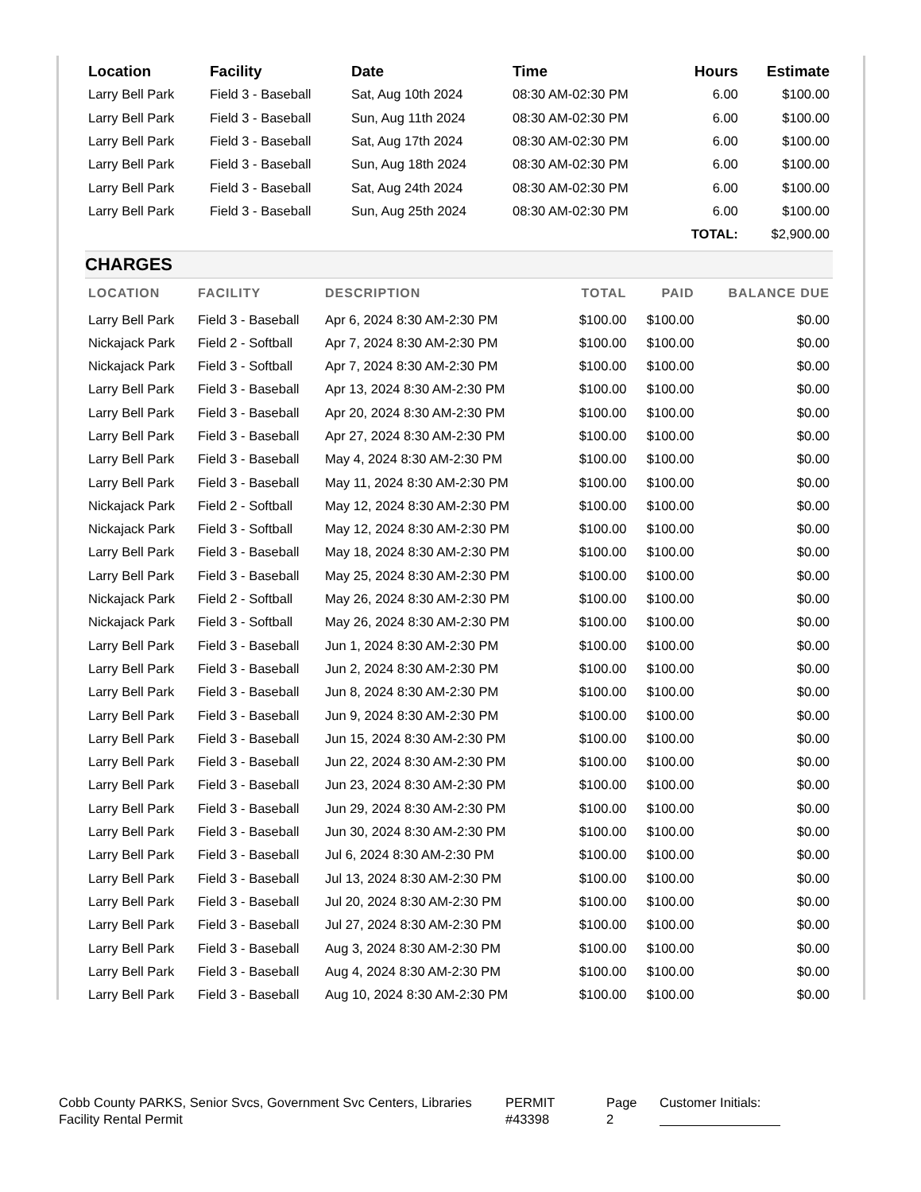| Location | Facility | Date | Time | Hours | Estimate |
| --- | --- | --- | --- | --- | --- |
| Larry Bell Park | Field 3 - Baseball | Sat, Aug 10th 2024 | 08:30 AM-02:30 PM | 6.00 | $100.00 |
| Larry Bell Park | Field 3 - Baseball | Sun, Aug 11th 2024 | 08:30 AM-02:30 PM | 6.00 | $100.00 |
| Larry Bell Park | Field 3 - Baseball | Sat, Aug 17th 2024 | 08:30 AM-02:30 PM | 6.00 | $100.00 |
| Larry Bell Park | Field 3 - Baseball | Sun, Aug 18th 2024 | 08:30 AM-02:30 PM | 6.00 | $100.00 |
| Larry Bell Park | Field 3 - Baseball | Sat, Aug 24th 2024 | 08:30 AM-02:30 PM | 6.00 | $100.00 |
| Larry Bell Park | Field 3 - Baseball | Sun, Aug 25th 2024 | 08:30 AM-02:30 PM | 6.00 | $100.00 |
| | | | | TOTAL: | $2,900.00 |
CHARGES
| LOCATION | FACILITY | DESCRIPTION | TOTAL | PAID | BALANCE DUE |
| --- | --- | --- | --- | --- | --- |
| Larry Bell Park | Field 3 - Baseball | Apr 6, 2024 8:30 AM-2:30 PM | $100.00 | $100.00 | $0.00 |
| Nickajack Park | Field 2 - Softball | Apr 7, 2024 8:30 AM-2:30 PM | $100.00 | $100.00 | $0.00 |
| Nickajack Park | Field 3 - Softball | Apr 7, 2024 8:30 AM-2:30 PM | $100.00 | $100.00 | $0.00 |
| Larry Bell Park | Field 3 - Baseball | Apr 13, 2024 8:30 AM-2:30 PM | $100.00 | $100.00 | $0.00 |
| Larry Bell Park | Field 3 - Baseball | Apr 20, 2024 8:30 AM-2:30 PM | $100.00 | $100.00 | $0.00 |
| Larry Bell Park | Field 3 - Baseball | Apr 27, 2024 8:30 AM-2:30 PM | $100.00 | $100.00 | $0.00 |
| Larry Bell Park | Field 3 - Baseball | May 4, 2024 8:30 AM-2:30 PM | $100.00 | $100.00 | $0.00 |
| Larry Bell Park | Field 3 - Baseball | May 11, 2024 8:30 AM-2:30 PM | $100.00 | $100.00 | $0.00 |
| Nickajack Park | Field 2 - Softball | May 12, 2024 8:30 AM-2:30 PM | $100.00 | $100.00 | $0.00 |
| Nickajack Park | Field 3 - Softball | May 12, 2024 8:30 AM-2:30 PM | $100.00 | $100.00 | $0.00 |
| Larry Bell Park | Field 3 - Baseball | May 18, 2024 8:30 AM-2:30 PM | $100.00 | $100.00 | $0.00 |
| Larry Bell Park | Field 3 - Baseball | May 25, 2024 8:30 AM-2:30 PM | $100.00 | $100.00 | $0.00 |
| Nickajack Park | Field 2 - Softball | May 26, 2024 8:30 AM-2:30 PM | $100.00 | $100.00 | $0.00 |
| Nickajack Park | Field 3 - Softball | May 26, 2024 8:30 AM-2:30 PM | $100.00 | $100.00 | $0.00 |
| Larry Bell Park | Field 3 - Baseball | Jun 1, 2024 8:30 AM-2:30 PM | $100.00 | $100.00 | $0.00 |
| Larry Bell Park | Field 3 - Baseball | Jun 2, 2024 8:30 AM-2:30 PM | $100.00 | $100.00 | $0.00 |
| Larry Bell Park | Field 3 - Baseball | Jun 8, 2024 8:30 AM-2:30 PM | $100.00 | $100.00 | $0.00 |
| Larry Bell Park | Field 3 - Baseball | Jun 9, 2024 8:30 AM-2:30 PM | $100.00 | $100.00 | $0.00 |
| Larry Bell Park | Field 3 - Baseball | Jun 15, 2024 8:30 AM-2:30 PM | $100.00 | $100.00 | $0.00 |
| Larry Bell Park | Field 3 - Baseball | Jun 22, 2024 8:30 AM-2:30 PM | $100.00 | $100.00 | $0.00 |
| Larry Bell Park | Field 3 - Baseball | Jun 23, 2024 8:30 AM-2:30 PM | $100.00 | $100.00 | $0.00 |
| Larry Bell Park | Field 3 - Baseball | Jun 29, 2024 8:30 AM-2:30 PM | $100.00 | $100.00 | $0.00 |
| Larry Bell Park | Field 3 - Baseball | Jun 30, 2024 8:30 AM-2:30 PM | $100.00 | $100.00 | $0.00 |
| Larry Bell Park | Field 3 - Baseball | Jul 6, 2024 8:30 AM-2:30 PM | $100.00 | $100.00 | $0.00 |
| Larry Bell Park | Field 3 - Baseball | Jul 13, 2024 8:30 AM-2:30 PM | $100.00 | $100.00 | $0.00 |
| Larry Bell Park | Field 3 - Baseball | Jul 20, 2024 8:30 AM-2:30 PM | $100.00 | $100.00 | $0.00 |
| Larry Bell Park | Field 3 - Baseball | Jul 27, 2024 8:30 AM-2:30 PM | $100.00 | $100.00 | $0.00 |
| Larry Bell Park | Field 3 - Baseball | Aug 3, 2024 8:30 AM-2:30 PM | $100.00 | $100.00 | $0.00 |
| Larry Bell Park | Field 3 - Baseball | Aug 4, 2024 8:30 AM-2:30 PM | $100.00 | $100.00 | $0.00 |
| Larry Bell Park | Field 3 - Baseball | Aug 10, 2024 8:30 AM-2:30 PM | $100.00 | $100.00 | $0.00 |
Cobb County PARKS, Senior Svcs, Government Svc Centers, Libraries
Facility Rental Permit
PERMIT
#43398
Page
2
Customer Initials: